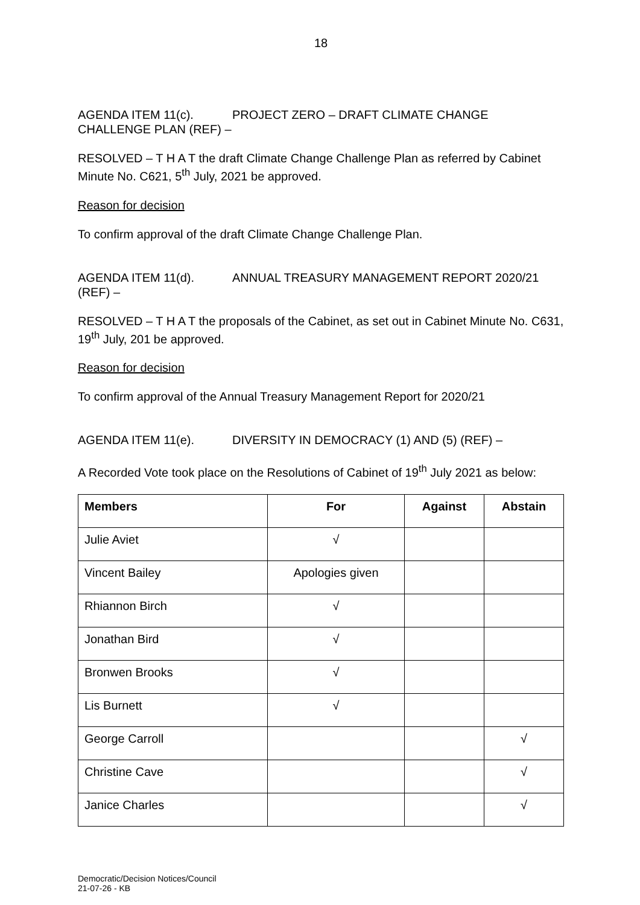18
AGENDA ITEM 11(c). PROJECT ZERO – DRAFT CLIMATE CHANGE CHALLENGE PLAN (REF) –
RESOLVED – T H A T the draft Climate Change Challenge Plan as referred by Cabinet Minute No. C621, 5<sup>th</sup> July, 2021 be approved.
Reason for decision
To confirm approval of the draft Climate Change Challenge Plan.
AGENDA ITEM 11(d). ANNUAL TREASURY MANAGEMENT REPORT 2020/21 (REF) –
RESOLVED – T H A T the proposals of the Cabinet, as set out in Cabinet Minute No. C631, 19<sup>th</sup> July, 201 be approved.
Reason for decision
To confirm approval of the Annual Treasury Management Report for 2020/21
AGENDA ITEM 11(e). DIVERSITY IN DEMOCRACY (1) AND (5) (REF) –
A Recorded Vote took place on the Resolutions of Cabinet of 19<sup>th</sup> July 2021 as below:
| Members | For | Against | Abstain |
| --- | --- | --- | --- |
| Julie Aviet | √ | | |
| Vincent Bailey | Apologies given | | |
| Rhiannon Birch | √ | | |
| Jonathan Bird | √ | | |
| Bronwen Brooks | √ | | |
| Lis Burnett | √ | | |
| George Carroll | | | √ |
| Christine Cave | | | √ |
| Janice Charles | | | √ |
Democratic/Decision Notices/Council
21-07-26 - KB